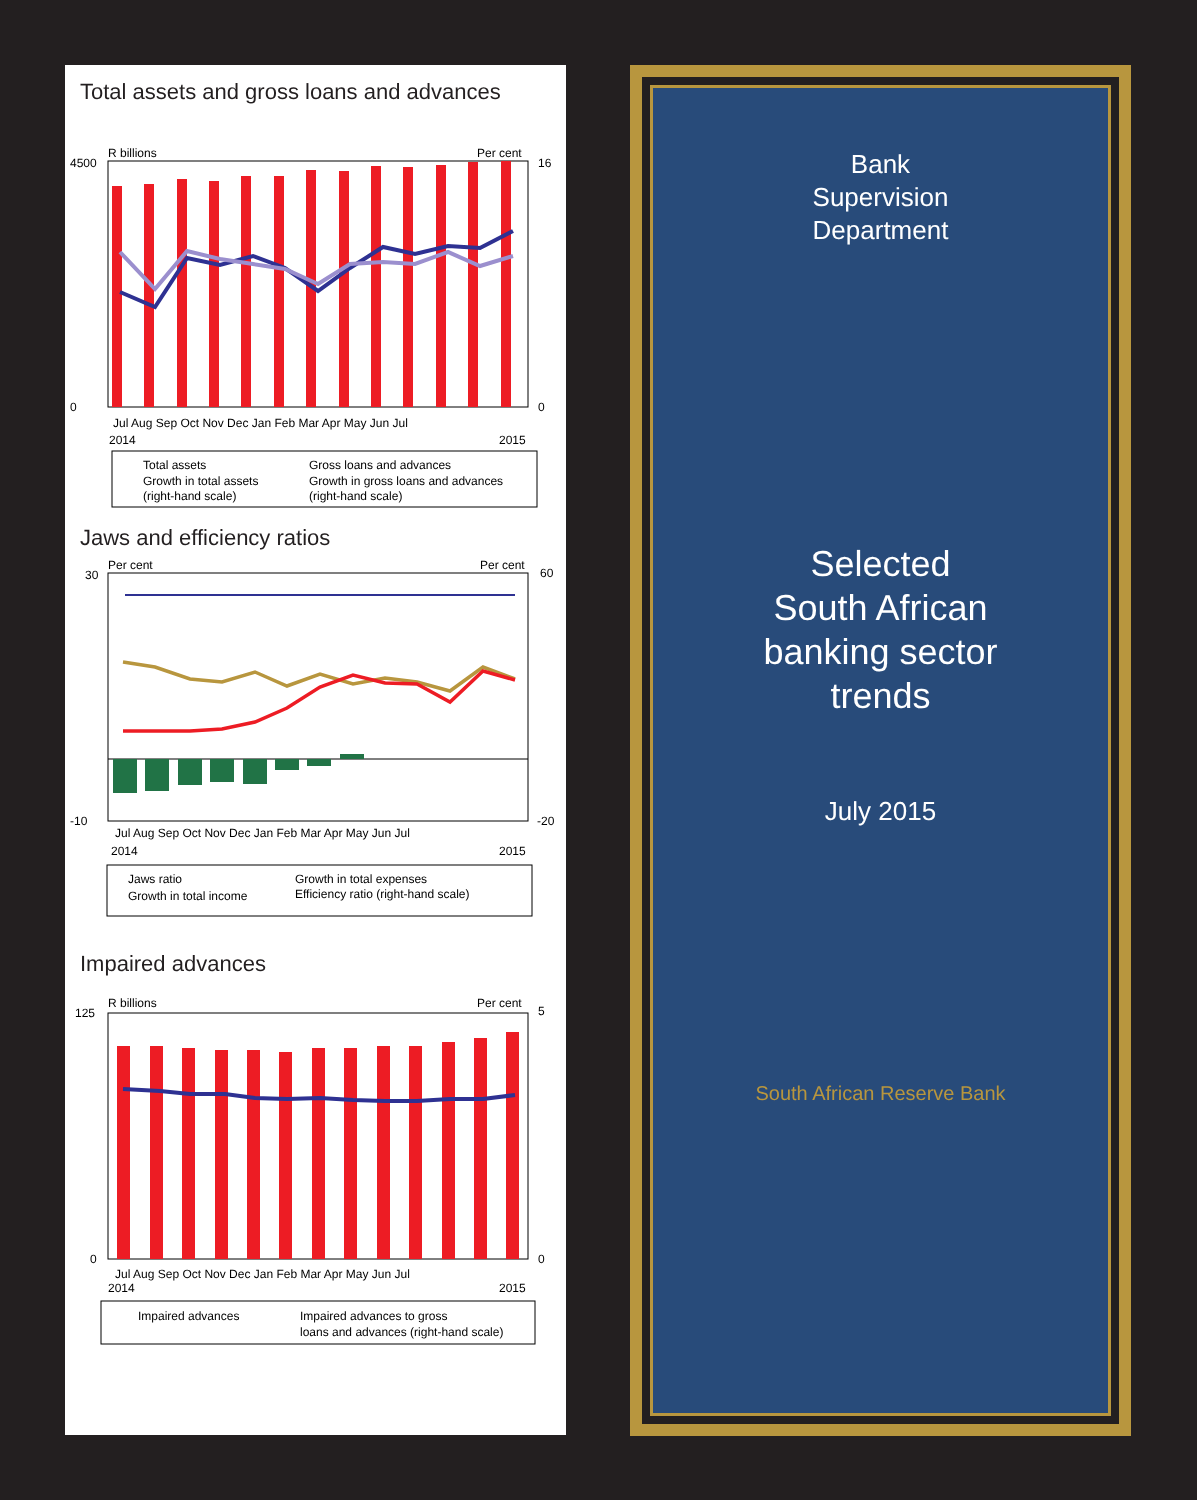Total assets and gross loans and advances
R billions
Per cent
4500
0
16
0
Jul Aug Sep Oct Nov Dec Jan Feb Mar Apr May Jun Jul
2014
2015
Total assets
Gross loans and advances
Growth in total assets
Growth in gross loans and advances
(right-hand scale)
(right-hand scale)
Jaws and efficiency ratios
Per cent
Per cent
30
-10
60
-20
Jul Aug Sep Oct Nov Dec Jan Feb Mar Apr May Jun Jul
2014
2015
Jaws ratio
Growth in total expenses
Growth in total income
Efficiency ratio (right-hand scale)
Impaired advances
R billions
Per cent
125
0
5
0
Jul Aug Sep Oct Nov Dec Jan Feb Mar Apr May Jun Jul
2014
2015
Impaired advances
Impaired advances to gross
loans and advances (right-hand scale)
Bank
Supervision
Department
Selected
South African
banking sector
trends
July 2015
South African Reserve Bank